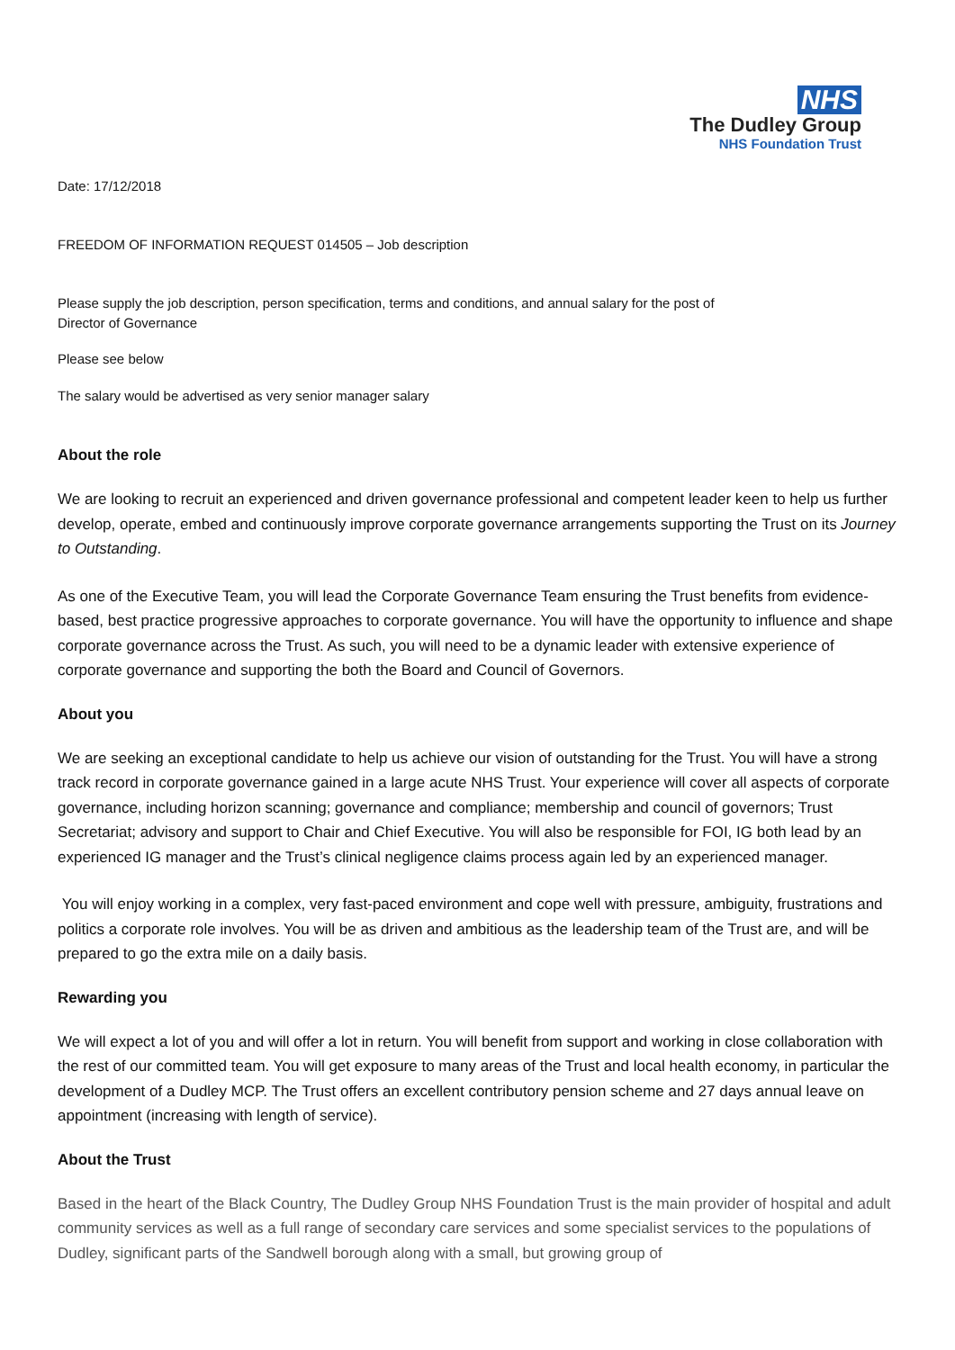NHS
The Dudley Group
NHS Foundation Trust
Date: 17/12/2018
FREEDOM OF INFORMATION REQUEST 014505 – Job description
Please supply the job description, person specification, terms and conditions, and annual salary for the post of
Director of Governance
Please see below
The salary would be advertised as very senior manager salary
About the role
We are looking to recruit an experienced and driven governance professional and competent leader keen to help us further develop, operate, embed and continuously improve corporate governance arrangements supporting the Trust on its Journey to Outstanding.
As one of the Executive Team, you will lead the Corporate Governance Team ensuring the Trust benefits from evidence-based, best practice progressive approaches to corporate governance. You will have the opportunity to influence and shape corporate governance across the Trust. As such, you will need to be a dynamic leader with extensive experience of corporate governance and supporting the both the Board and Council of Governors.
About you
We are seeking an exceptional candidate to help us achieve our vision of outstanding for the Trust. You will have a strong track record in corporate governance gained in a large acute NHS Trust. Your experience will cover all aspects of corporate governance, including horizon scanning; governance and compliance; membership and council of governors; Trust Secretariat; advisory and support to Chair and Chief Executive. You will also be responsible for FOI, IG both lead by an experienced IG manager and the Trust’s clinical negligence claims process again led by an experienced manager.
You will enjoy working in a complex, very fast-paced environment and cope well with pressure, ambiguity, frustrations and politics a corporate role involves. You will be as driven and ambitious as the leadership team of the Trust are, and will be prepared to go the extra mile on a daily basis.
Rewarding you
We will expect a lot of you and will offer a lot in return. You will benefit from support and working in close collaboration with the rest of our committed team. You will get exposure to many areas of the Trust and local health economy, in particular the development of a Dudley MCP. The Trust offers an excellent contributory pension scheme and 27 days annual leave on appointment (increasing with length of service).
About the Trust
Based in the heart of the Black Country, The Dudley Group NHS Foundation Trust is the main provider of hospital and adult community services as well as a full range of secondary care services and some specialist services to the populations of Dudley, significant parts of the Sandwell borough along with a small, but growing group of